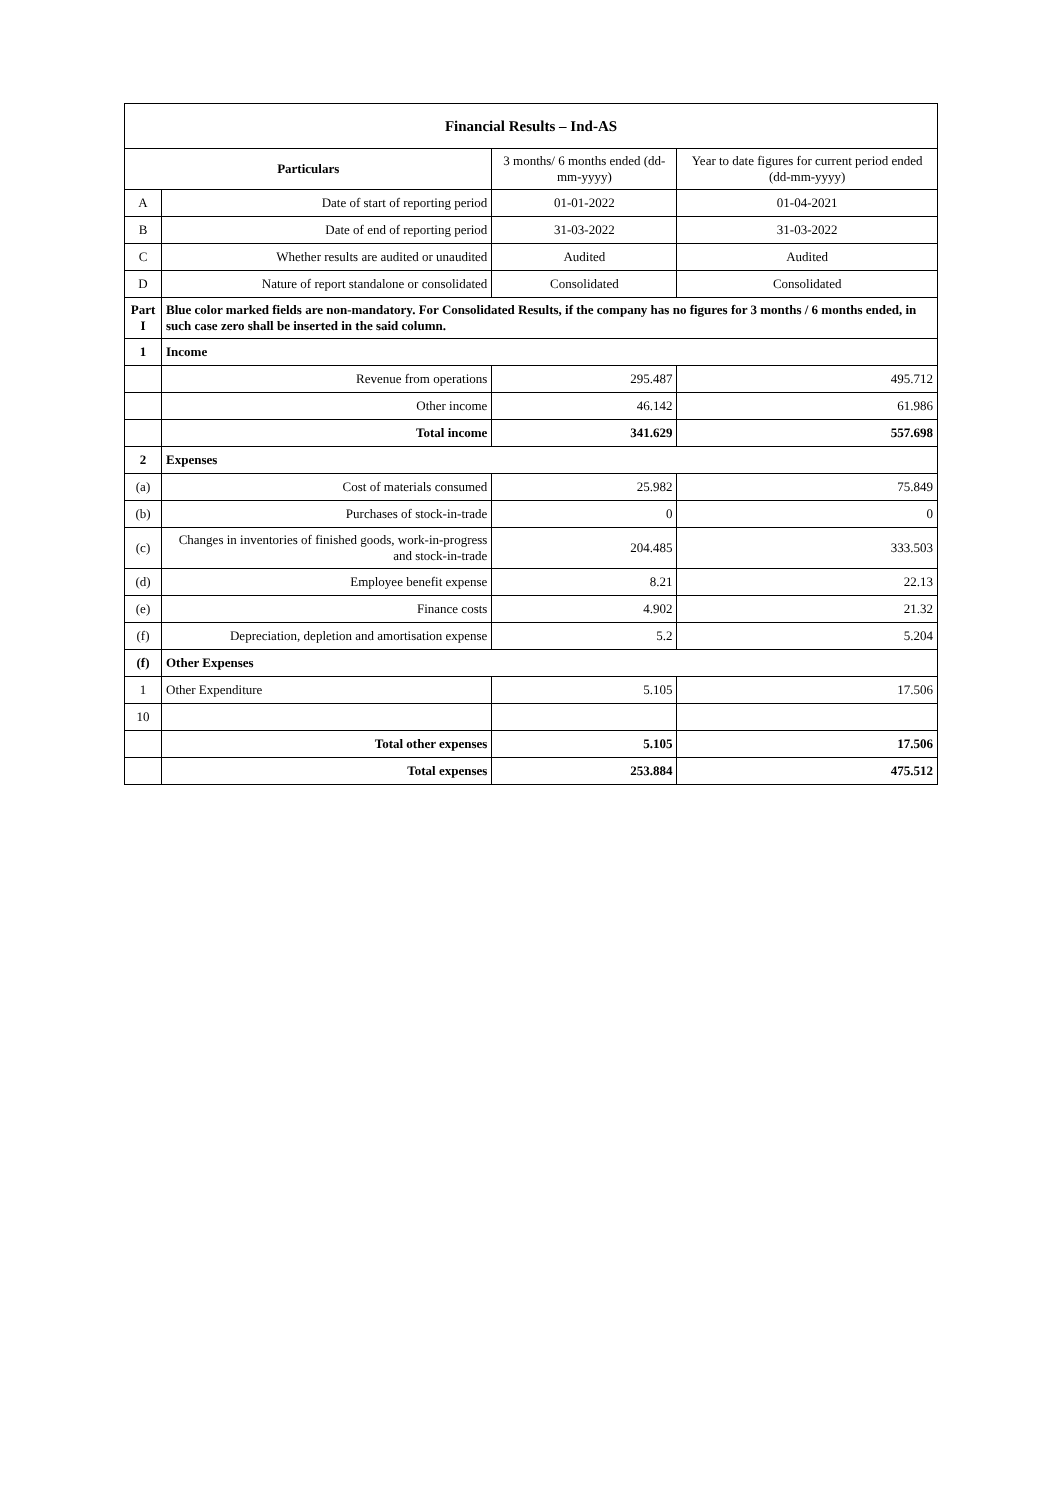| Financial Results – Ind-AS | | | |
| --- | --- | --- | --- |
| Particulars | | 3 months/ 6 months ended (dd-mm-yyyy) | Year to date figures for current period ended (dd-mm-yyyy) |
| A | Date of start of reporting period | 01-01-2022 | 01-04-2021 |
| B | Date of end of reporting period | 31-03-2022 | 31-03-2022 |
| C | Whether results are audited or unaudited | Audited | Audited |
| D | Nature of report standalone or consolidated | Consolidated | Consolidated |
| Part I | Blue color marked fields are non-mandatory. For Consolidated Results, if the company has no figures for 3 months / 6 months ended, in such case zero shall be inserted in the said column. | | |
| 1 | Income | | |
| | Revenue from operations | 295.487 | 495.712 |
| | Other income | 46.142 | 61.986 |
| | Total income | 341.629 | 557.698 |
| 2 | Expenses | | |
| (a) | Cost of materials consumed | 25.982 | 75.849 |
| (b) | Purchases of stock-in-trade | 0 | 0 |
| (c) | Changes in inventories of finished goods, work-in-progress and stock-in-trade | 204.485 | 333.503 |
| (d) | Employee benefit expense | 8.21 | 22.13 |
| (e) | Finance costs | 4.902 | 21.32 |
| (f) | Depreciation, depletion and amortisation expense | 5.2 | 5.204 |
| (f) | Other Expenses | | |
| 1 | Other Expenditure | 5.105 | 17.506 |
| 10 | | | |
| | Total other expenses | 5.105 | 17.506 |
| | Total expenses | 253.884 | 475.512 |